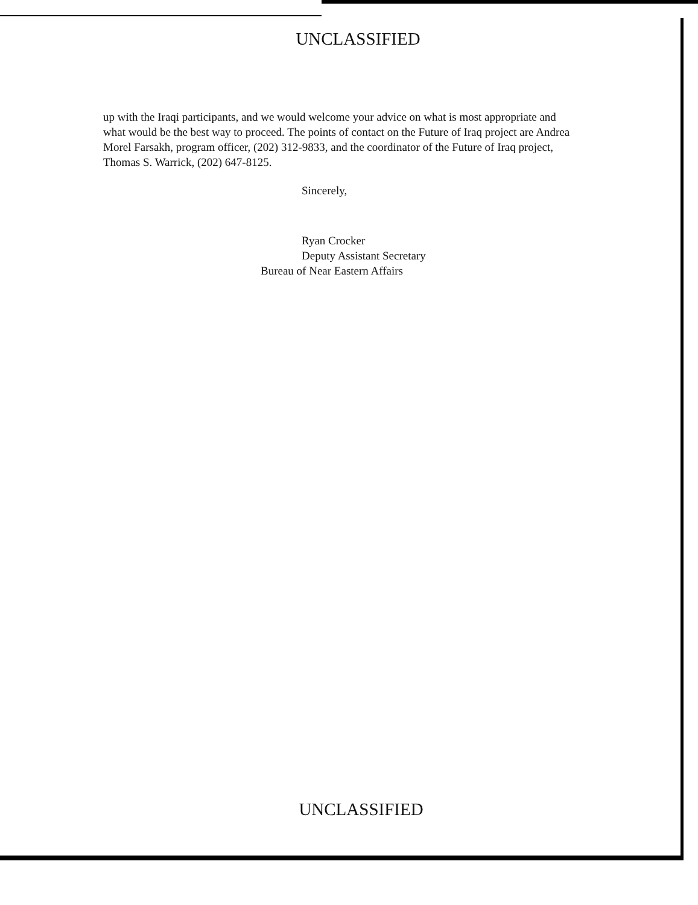UNCLASSIFIED
up with the Iraqi participants, and we would welcome your advice on what is most appropriate and what would be the best way to proceed. The points of contact on the Future of Iraq project are Andrea Morel Farsakh, program officer, (202) 312-9833, and the coordinator of the Future of Iraq project, Thomas S. Warrick, (202) 647-8125.
Sincerely,
Ryan Crocker
Deputy Assistant Secretary
Bureau of Near Eastern Affairs
UNCLASSIFIED